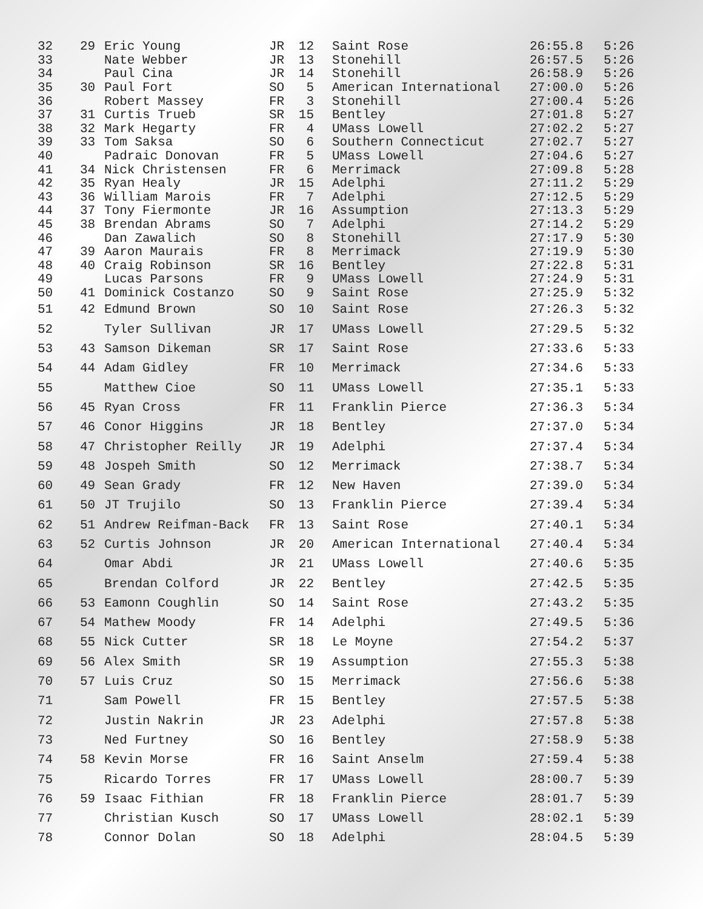| 32 | 29 | Eric Young | JR | 12 | | Saint Rose | 26:55.8 | 5:26 |
| 33 | | Nate Webber | JR | 13 | | Stonehill | 26:57.5 | 5:26 |
| 34 | | Paul Cina | JR | 14 | | Stonehill | 26:58.9 | 5:26 |
| 35 | 30 | Paul Fort | SO | 5 | | American International | 27:00.0 | 5:26 |
| 36 | | Robert Massey | FR | 3 | | Stonehill | 27:00.4 | 5:26 |
| 37 | 31 | Curtis Trueb | SR | 15 | | Bentley | 27:01.8 | 5:27 |
| 38 | 32 | Mark Hegarty | FR | 4 | | UMass Lowell | 27:02.2 | 5:27 |
| 39 | 33 | Tom Saksa | SO | 6 | | Southern Connecticut | 27:02.7 | 5:27 |
| 40 | | Padraic Donovan | FR | 5 | | UMass Lowell | 27:04.6 | 5:27 |
| 41 | 34 | Nick Christensen | FR | 6 | | Merrimack | 27:09.8 | 5:28 |
| 42 | 35 | Ryan Healy | JR | 15 | | Adelphi | 27:11.2 | 5:29 |
| 43 | 36 | William Marois | FR | 7 | | Adelphi | 27:12.5 | 5:29 |
| 44 | 37 | Tony Fiermonte | JR | 16 | | Assumption | 27:13.3 | 5:29 |
| 45 | 38 | Brendan Abrams | SO | 7 | | Adelphi | 27:14.2 | 5:29 |
| 46 | | Dan Zawalich | SO | 8 | | Stonehill | 27:17.9 | 5:30 |
| 47 | 39 | Aaron Maurais | FR | 8 | | Merrimack | 27:19.9 | 5:30 |
| 48 | 40 | Craig Robinson | SR | 16 | | Bentley | 27:22.8 | 5:31 |
| 49 | | Lucas Parsons | FR | 9 | | UMass Lowell | 27:24.9 | 5:31 |
| 50 | 41 | Dominick Costanzo | SO | 9 | | Saint Rose | 27:25.9 | 5:32 |
| 51 | 42 | Edmund Brown | SO | 10 | | Saint Rose | 27:26.3 | 5:32 |
| 52 | | Tyler Sullivan | JR | 17 | | UMass Lowell | 27:29.5 | 5:32 |
| 53 | 43 | Samson Dikeman | SR | 17 | | Saint Rose | 27:33.6 | 5:33 |
| 54 | 44 | Adam Gidley | FR | 10 | | Merrimack | 27:34.6 | 5:33 |
| 55 | | Matthew Cioe | SO | 11 | | UMass Lowell | 27:35.1 | 5:33 |
| 56 | 45 | Ryan Cross | FR | 11 | | Franklin Pierce | 27:36.3 | 5:34 |
| 57 | 46 | Conor Higgins | JR | 18 | | Bentley | 27:37.0 | 5:34 |
| 58 | 47 | Christopher Reilly | JR | 19 | | Adelphi | 27:37.4 | 5:34 |
| 59 | 48 | Jospeh Smith | SO | 12 | | Merrimack | 27:38.7 | 5:34 |
| 60 | 49 | Sean Grady | FR | 12 | | New Haven | 27:39.0 | 5:34 |
| 61 | 50 | JT Trujilo | SO | 13 | | Franklin Pierce | 27:39.4 | 5:34 |
| 62 | 51 | Andrew Reifman-Back | FR | 13 | | Saint Rose | 27:40.1 | 5:34 |
| 63 | 52 | Curtis Johnson | JR | 20 | | American International | 27:40.4 | 5:34 |
| 64 | | Omar Abdi | JR | 21 | | UMass Lowell | 27:40.6 | 5:35 |
| 65 | | Brendan Colford | JR | 22 | | Bentley | 27:42.5 | 5:35 |
| 66 | 53 | Eamonn Coughlin | SO | 14 | | Saint Rose | 27:43.2 | 5:35 |
| 67 | 54 | Mathew Moody | FR | 14 | | Adelphi | 27:49.5 | 5:36 |
| 68 | 55 | Nick Cutter | SR | 18 | | Le Moyne | 27:54.2 | 5:37 |
| 69 | 56 | Alex Smith | SR | 19 | | Assumption | 27:55.3 | 5:38 |
| 70 | 57 | Luis Cruz | SO | 15 | | Merrimack | 27:56.6 | 5:38 |
| 71 | | Sam Powell | FR | 15 | | Bentley | 27:57.5 | 5:38 |
| 72 | | Justin Nakrin | JR | 23 | | Adelphi | 27:57.8 | 5:38 |
| 73 | | Ned Furtney | SO | 16 | | Bentley | 27:58.9 | 5:38 |
| 74 | 58 | Kevin Morse | FR | 16 | | Saint Anselm | 27:59.4 | 5:38 |
| 75 | | Ricardo Torres | FR | 17 | | UMass Lowell | 28:00.7 | 5:39 |
| 76 | 59 | Isaac Fithian | FR | 18 | | Franklin Pierce | 28:01.7 | 5:39 |
| 77 | | Christian Kusch | SO | 17 | | UMass Lowell | 28:02.1 | 5:39 |
| 78 | | Connor Dolan | SO | 18 | | Adelphi | 28:04.5 | 5:39 |